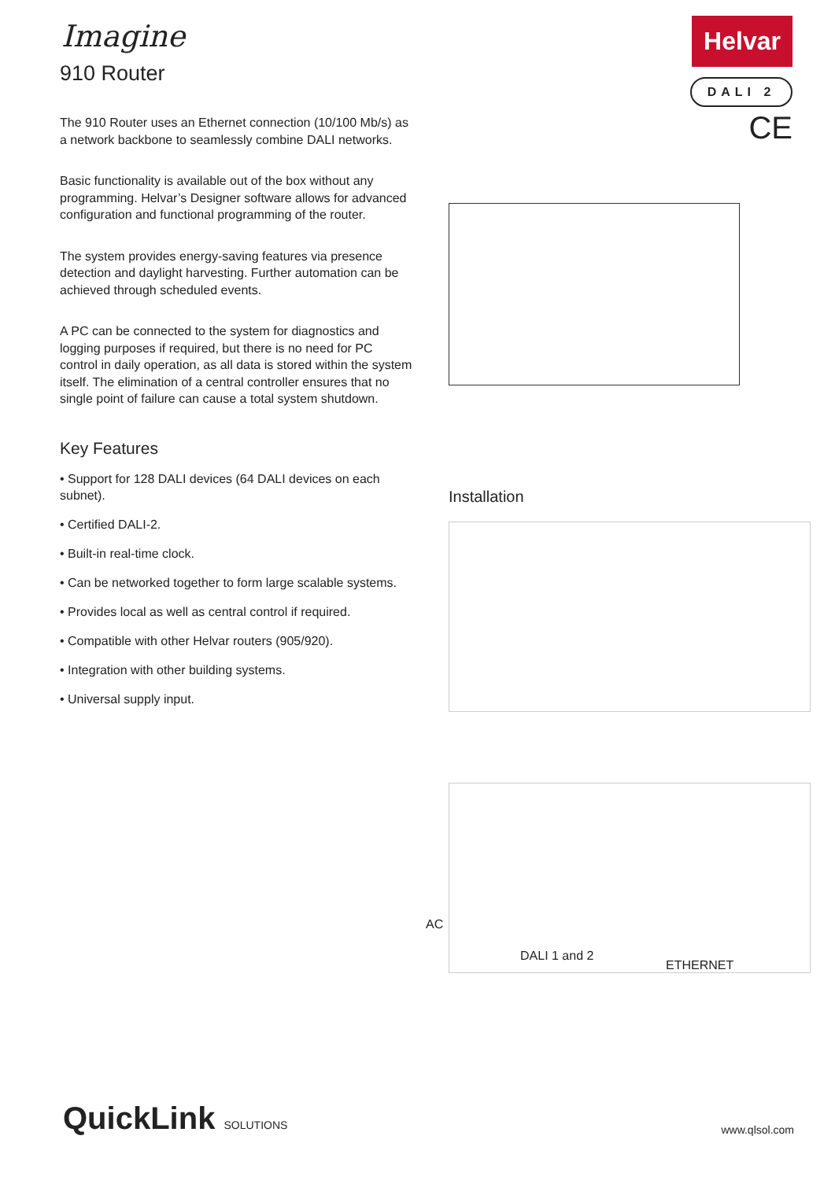Helvar
DALI 2
CE
Imagine
910 Router
The 910 Router uses an Ethernet connection (10/100 Mb/s) as a network backbone to seamlessly combine DALI networks.
Basic functionality is available out of the box without any programming. Helvar’s Designer software allows for advanced configuration and functional programming of the router.
The system provides energy-saving features via presence detection and daylight harvesting. Further automation can be achieved through scheduled events.
A PC can be connected to the system for diagnostics and logging purposes if required, but there is no need for PC control in daily operation, as all data is stored within the system itself. The elimination of a central controller ensures that no single point of failure can cause a total system shutdown.
Key Features
• Support for 128 DALI devices (64 DALI devices on each subnet).
• Certified DALI-2.
• Built-in real-time clock.
• Can be networked together to form large scalable systems.
• Provides local as well as central control if required.
• Compatible with other Helvar routers (905/920).
• Integration with other building systems.
• Universal supply input.
Installation
AC
DALI 1 and 2
ETHERNET
QuickLink SOLUTIONS www.qlsol.com